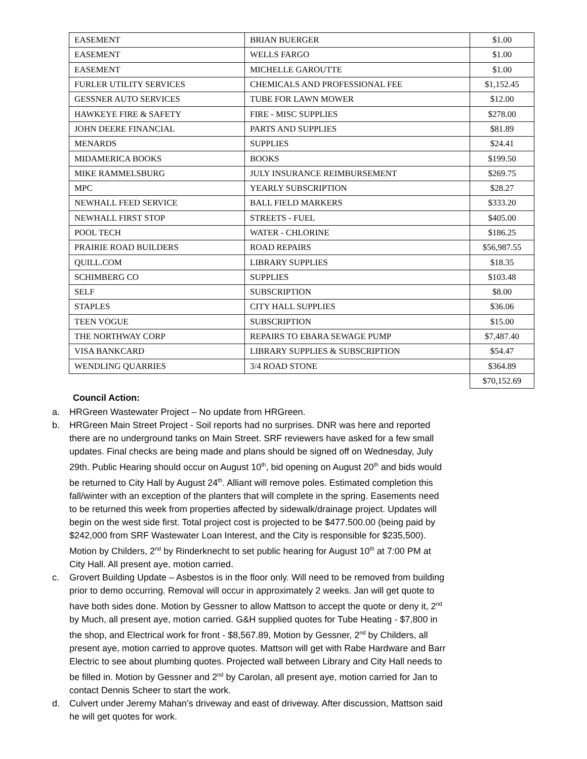| EASEMENT | BRIAN BUERGER | $1.00 |
| EASEMENT | WELLS FARGO | $1.00 |
| EASEMENT | MICHELLE GAROUTTE | $1.00 |
| FURLER UTILITY SERVICES | CHEMICALS AND PROFESSIONAL FEE | $1,152.45 |
| GESSNER AUTO SERVICES | TUBE FOR LAWN MOWER | $12.00 |
| HAWKEYE FIRE & SAFETY | FIRE - MISC SUPPLIES | $278.00 |
| JOHN DEERE FINANCIAL | PARTS AND SUPPLIES | $81.89 |
| MENARDS | SUPPLIES | $24.41 |
| MIDAMERICA BOOKS | BOOKS | $199.50 |
| MIKE RAMMELSBURG | JULY INSURANCE REIMBURSEMENT | $269.75 |
| MPC | YEARLY SUBSCRIPTION | $28.27 |
| NEWHALL FEED SERVICE | BALL FIELD MARKERS | $333.20 |
| NEWHALL FIRST STOP | STREETS - FUEL | $405.00 |
| POOL TECH | WATER - CHLORINE | $186.25 |
| PRAIRIE ROAD BUILDERS | ROAD REPAIRS | $56,987.55 |
| QUILL.COM | LIBRARY SUPPLIES | $18.35 |
| SCHIMBERG CO | SUPPLIES | $103.48 |
| SELF | SUBSCRIPTION | $8.00 |
| STAPLES | CITY HALL SUPPLIES | $36.06 |
| TEEN VOGUE | SUBSCRIPTION | $15.00 |
| THE NORTHWAY CORP | REPAIRS TO EBARA SEWAGE PUMP | $7,487.40 |
| VISA BANKCARD | LIBRARY SUPPLIES & SUBSCRIPTION | $54.47 |
| WENDLING QUARRIES | 3/4 ROAD STONE | $364.89 |
| | | $70,152.69 |
Council Action:
a. HRGreen Wastewater Project – No update from HRGreen.
b. HRGreen Main Street Project - Soil reports had no surprises. DNR was here and reported there are no underground tanks on Main Street. SRF reviewers have asked for a few small updates. Final checks are being made and plans should be signed off on Wednesday, July 29th. Public Hearing should occur on August 10<sup>th</sup>, bid opening on August 20<sup>th</sup> and bids would be returned to City Hall by August 24<sup>th</sup>. Alliant will remove poles. Estimated completion this fall/winter with an exception of the planters that will complete in the spring. Easements need to be returned this week from properties affected by sidewalk/drainage project. Updates will begin on the west side first. Total project cost is projected to be $477.500.00 (being paid by $242,000 from SRF Wastewater Loan Interest, and the City is responsible for $235,500). Motion by Childers, 2<sup>nd</sup> by Rinderknecht to set public hearing for August 10<sup>th</sup> at 7:00 PM at City Hall. All present aye, motion carried.
c. Grovert Building Update – Asbestos is in the floor only. Will need to be removed from building prior to demo occurring. Removal will occur in approximately 2 weeks. Jan will get quote to have both sides done. Motion by Gessner to allow Mattson to accept the quote or deny it, 2<sup>nd</sup> by Much, all present aye, motion carried. G&H supplied quotes for Tube Heating - $7,800 in the shop, and Electrical work for front - $8,567.89, Motion by Gessner, 2<sup>nd</sup> by Childers, all present aye, motion carried to approve quotes. Mattson will get with Rabe Hardware and Barr Electric to see about plumbing quotes. Projected wall between Library and City Hall needs to be filled in. Motion by Gessner and 2<sup>nd</sup> by Carolan, all present aye, motion carried for Jan to contact Dennis Scheer to start the work.
d. Culvert under Jeremy Mahan’s driveway and east of driveway. After discussion, Mattson said he will get quotes for work.